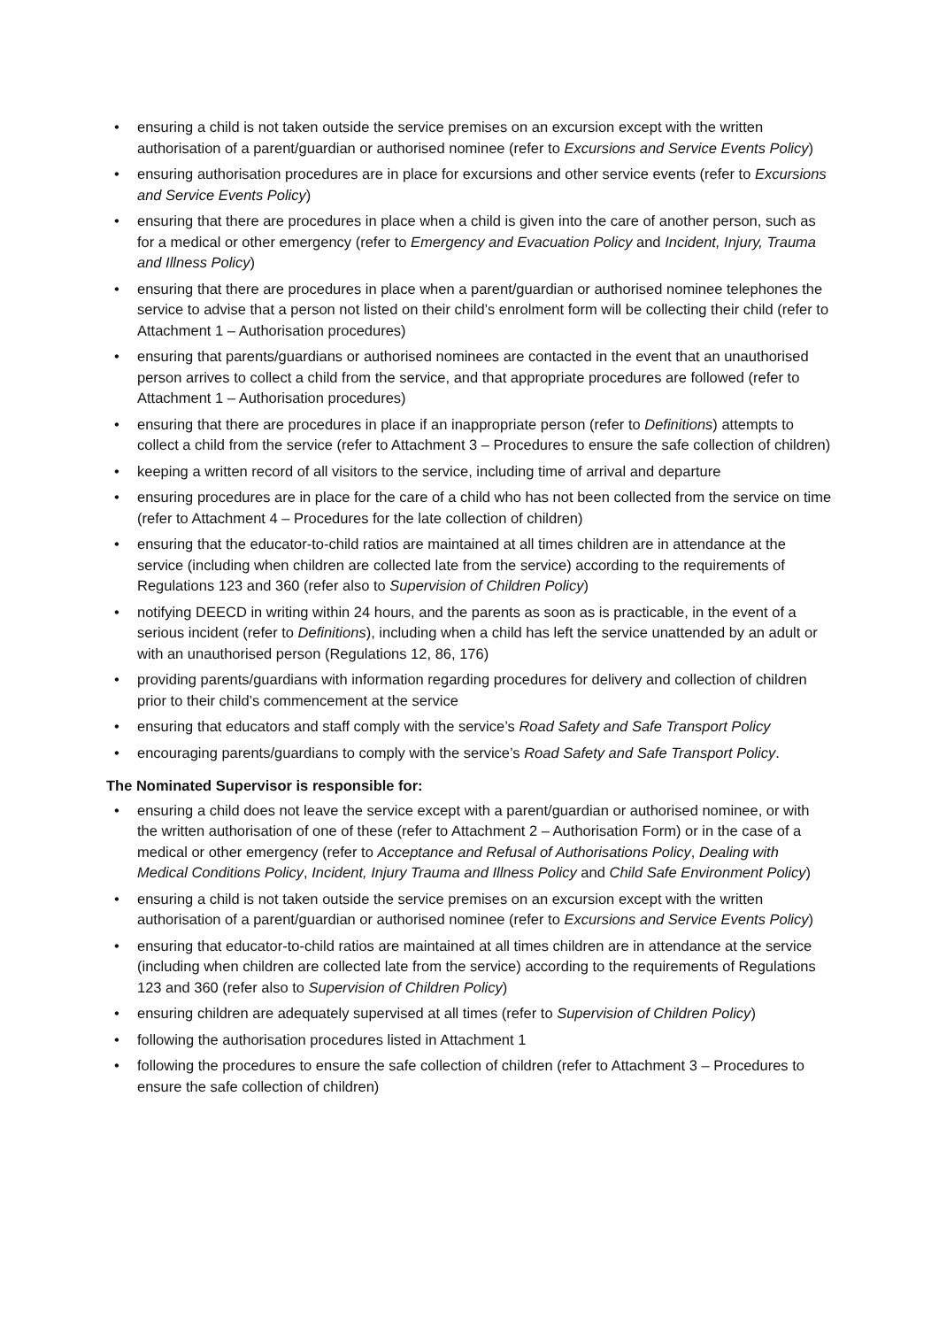• ensuring a child is not taken outside the service premises on an excursion except with the written authorisation of a parent/guardian or authorised nominee (refer to Excursions and Service Events Policy)
• ensuring authorisation procedures are in place for excursions and other service events (refer to Excursions and Service Events Policy)
• ensuring that there are procedures in place when a child is given into the care of another person, such as for a medical or other emergency (refer to Emergency and Evacuation Policy and Incident, Injury, Trauma and Illness Policy)
• ensuring that there are procedures in place when a parent/guardian or authorised nominee telephones the service to advise that a person not listed on their child’s enrolment form will be collecting their child (refer to Attachment 1 – Authorisation procedures)
• ensuring that parents/guardians or authorised nominees are contacted in the event that an unauthorised person arrives to collect a child from the service, and that appropriate procedures are followed (refer to Attachment 1 – Authorisation procedures)
• ensuring that there are procedures in place if an inappropriate person (refer to Definitions) attempts to collect a child from the service (refer to Attachment 3 – Procedures to ensure the safe collection of children)
• keeping a written record of all visitors to the service, including time of arrival and departure
• ensuring procedures are in place for the care of a child who has not been collected from the service on time (refer to Attachment 4 – Procedures for the late collection of children)
• ensuring that the educator-to-child ratios are maintained at all times children are in attendance at the service (including when children are collected late from the service) according to the requirements of Regulations 123 and 360 (refer also to Supervision of Children Policy)
• notifying DEECD in writing within 24 hours, and the parents as soon as is practicable, in the event of a serious incident (refer to Definitions), including when a child has left the service unattended by an adult or with an unauthorised person (Regulations 12, 86, 176)
• providing parents/guardians with information regarding procedures for delivery and collection of children prior to their child’s commencement at the service
• ensuring that educators and staff comply with the service’s Road Safety and Safe Transport Policy
• encouraging parents/guardians to comply with the service’s Road Safety and Safe Transport Policy.
The Nominated Supervisor is responsible for:
• ensuring a child does not leave the service except with a parent/guardian or authorised nominee, or with the written authorisation of one of these (refer to Attachment 2 – Authorisation Form) or in the case of a medical or other emergency (refer to Acceptance and Refusal of Authorisations Policy, Dealing with Medical Conditions Policy, Incident, Injury Trauma and Illness Policy and Child Safe Environment Policy)
• ensuring a child is not taken outside the service premises on an excursion except with the written authorisation of a parent/guardian or authorised nominee (refer to Excursions and Service Events Policy)
• ensuring that educator-to-child ratios are maintained at all times children are in attendance at the service (including when children are collected late from the service) according to the requirements of Regulations 123 and 360 (refer also to Supervision of Children Policy)
• ensuring children are adequately supervised at all times (refer to Supervision of Children Policy)
• following the authorisation procedures listed in Attachment 1
• following the procedures to ensure the safe collection of children (refer to Attachment 3 – Procedures to ensure the safe collection of children)